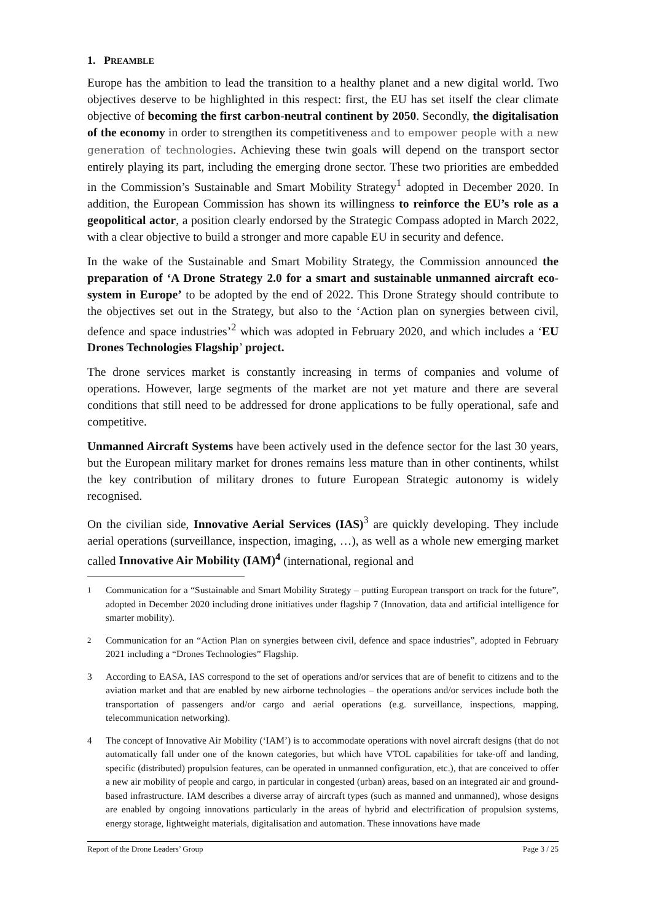1. PREAMBLE
Europe has the ambition to lead the transition to a healthy planet and a new digital world. Two objectives deserve to be highlighted in this respect: first, the EU has set itself the clear climate objective of becoming the first carbon-neutral continent by 2050. Secondly, the digitalisation of the economy in order to strengthen its competitiveness and to empower people with a new generation of technologies. Achieving these twin goals will depend on the transport sector entirely playing its part, including the emerging drone sector. These two priorities are embedded in the Commission’s Sustainable and Smart Mobility Strategy<sup>1</sup> adopted in December 2020. In addition, the European Commission has shown its willingness to reinforce the EU’s role as a geopolitical actor, a position clearly endorsed by the Strategic Compass adopted in March 2022, with a clear objective to build a stronger and more capable EU in security and defence.
In the wake of the Sustainable and Smart Mobility Strategy, the Commission announced the preparation of ‘A Drone Strategy 2.0 for a smart and sustainable unmanned aircraft eco-system in Europe’ to be adopted by the end of 2022. This Drone Strategy should contribute to the objectives set out in the Strategy, but also to the ‘Action plan on synergies between civil, defence and space industries’<sup>2</sup> which was adopted in February 2020, and which includes a ‘EU Drones Technologies Flagship’ project.
The drone services market is constantly increasing in terms of companies and volume of operations. However, large segments of the market are not yet mature and there are several conditions that still need to be addressed for drone applications to be fully operational, safe and competitive.
Unmanned Aircraft Systems have been actively used in the defence sector for the last 30 years, but the European military market for drones remains less mature than in other continents, whilst the key contribution of military drones to future European Strategic autonomy is widely recognised.
On the civilian side, Innovative Aerial Services (IAS)<sup>3</sup> are quickly developing. They include aerial operations (surveillance, inspection, imaging, …), as well as a whole new emerging market called Innovative Air Mobility (IAM)<sup>4</sup> (international, regional and
<sup>1</sup> Communication for a “Sustainable and Smart Mobility Strategy – putting European transport on track for the future”, adopted in December 2020 including drone initiatives under flagship 7 (Innovation, data and artificial intelligence for smarter mobility).
<sup>2</sup> Communication for an “Action Plan on synergies between civil, defence and space industries”, adopted in February 2021 including a “Drones Technologies” Flagship.
3 According to EASA, IAS correspond to the set of operations and/or services that are of benefit to citizens and to the aviation market and that are enabled by new airborne technologies – the operations and/or services include both the transportation of passengers and/or cargo and aerial operations (e.g. surveillance, inspections, mapping, telecommunication networking).
4 The concept of Innovative Air Mobility (‘IAM’) is to accommodate operations with novel aircraft designs (that do not automatically fall under one of the known categories, but which have VTOL capabilities for take-off and landing, specific (distributed) propulsion features, can be operated in unmanned configuration, etc.), that are conceived to offer a new air mobility of people and cargo, in particular in congested (urban) areas, based on an integrated air and ground-based infrastructure. IAM describes a diverse array of aircraft types (such as manned and unmanned), whose designs are enabled by ongoing innovations particularly in the areas of hybrid and electrification of propulsion systems, energy storage, lightweight materials, digitalisation and automation. These innovations have made
Report of the Drone Leaders’ Group Page 3 / 25